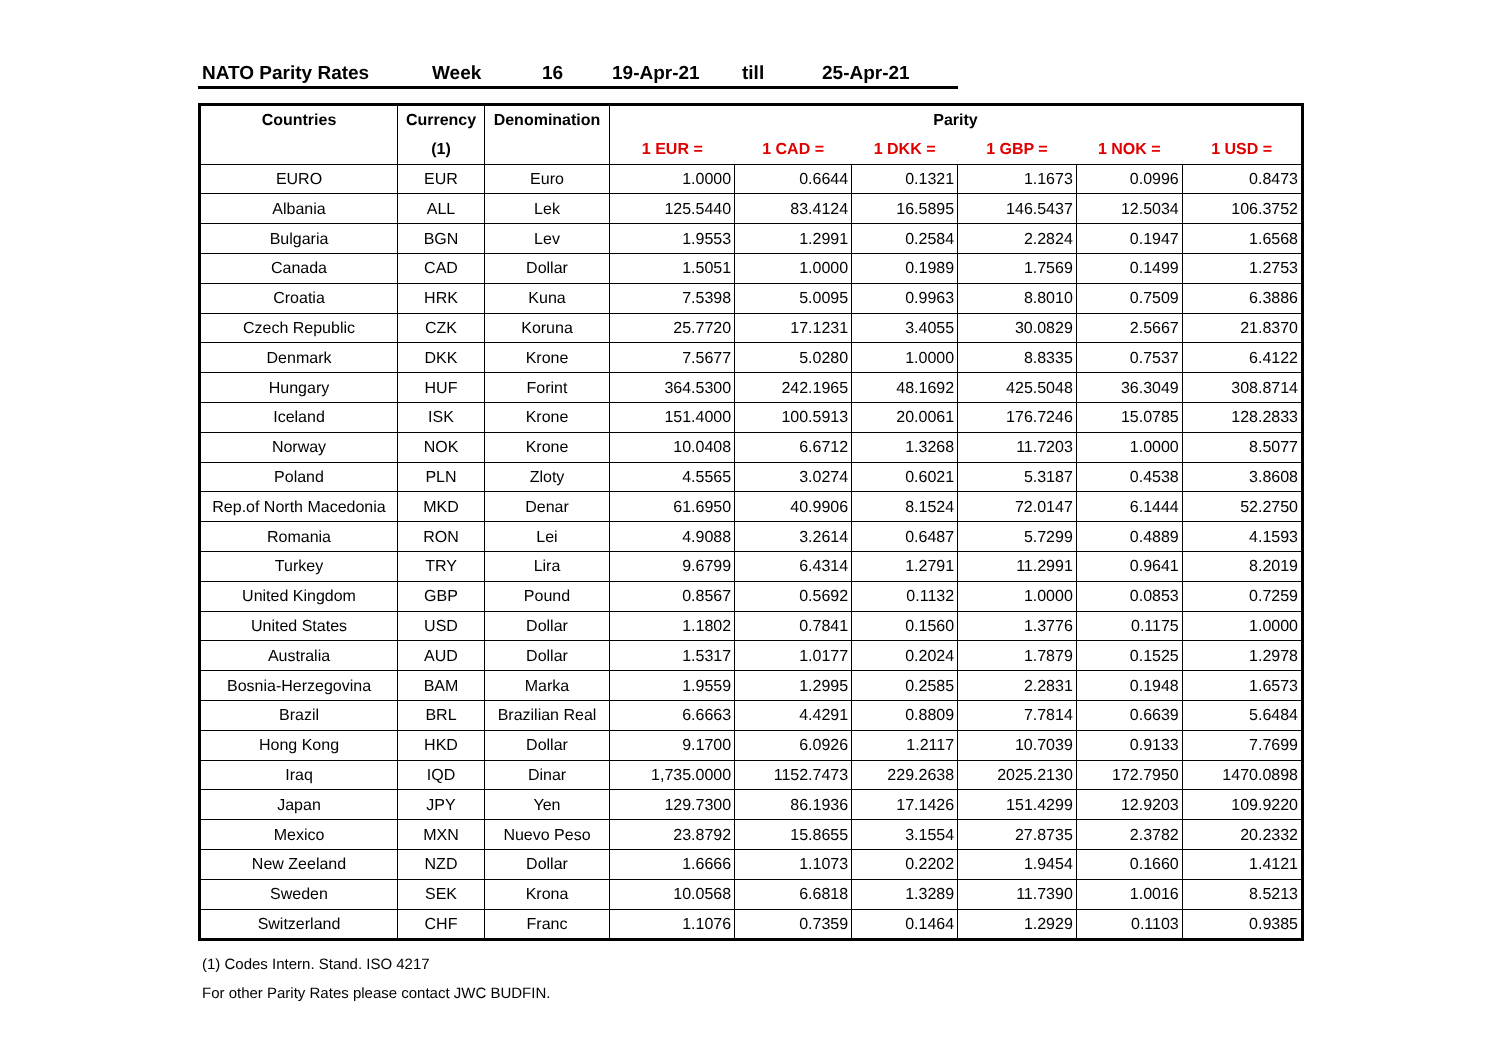NATO Parity Rates Week 16 19-Apr-21 till 25-Apr-21
| Countries | Currency | Denomination | Parity | | | | | |
| --- | --- | --- | --- | --- | --- | --- | --- | --- |
| | (1) | | 1 EUR = | 1 CAD = | 1 DKK = | 1 GBP = | 1 NOK = | 1 USD = |
| EURO | EUR | Euro | 1.0000 | 0.6644 | 0.1321 | 1.1673 | 0.0996 | 0.8473 |
| Albania | ALL | Lek | 125.5440 | 83.4124 | 16.5895 | 146.5437 | 12.5034 | 106.3752 |
| Bulgaria | BGN | Lev | 1.9553 | 1.2991 | 0.2584 | 2.2824 | 0.1947 | 1.6568 |
| Canada | CAD | Dollar | 1.5051 | 1.0000 | 0.1989 | 1.7569 | 0.1499 | 1.2753 |
| Croatia | HRK | Kuna | 7.5398 | 5.0095 | 0.9963 | 8.8010 | 0.7509 | 6.3886 |
| Czech Republic | CZK | Koruna | 25.7720 | 17.1231 | 3.4055 | 30.0829 | 2.5667 | 21.8370 |
| Denmark | DKK | Krone | 7.5677 | 5.0280 | 1.0000 | 8.8335 | 0.7537 | 6.4122 |
| Hungary | HUF | Forint | 364.5300 | 242.1965 | 48.1692 | 425.5048 | 36.3049 | 308.8714 |
| Iceland | ISK | Krone | 151.4000 | 100.5913 | 20.0061 | 176.7246 | 15.0785 | 128.2833 |
| Norway | NOK | Krone | 10.0408 | 6.6712 | 1.3268 | 11.7203 | 1.0000 | 8.5077 |
| Poland | PLN | Zloty | 4.5565 | 3.0274 | 0.6021 | 5.3187 | 0.4538 | 3.8608 |
| Rep.of North Macedonia | MKD | Denar | 61.6950 | 40.9906 | 8.1524 | 72.0147 | 6.1444 | 52.2750 |
| Romania | RON | Lei | 4.9088 | 3.2614 | 0.6487 | 5.7299 | 0.4889 | 4.1593 |
| Turkey | TRY | Lira | 9.6799 | 6.4314 | 1.2791 | 11.2991 | 0.9641 | 8.2019 |
| United Kingdom | GBP | Pound | 0.8567 | 0.5692 | 0.1132 | 1.0000 | 0.0853 | 0.7259 |
| United States | USD | Dollar | 1.1802 | 0.7841 | 0.1560 | 1.3776 | 0.1175 | 1.0000 |
| Australia | AUD | Dollar | 1.5317 | 1.0177 | 0.2024 | 1.7879 | 0.1525 | 1.2978 |
| Bosnia-Herzegovina | BAM | Marka | 1.9559 | 1.2995 | 0.2585 | 2.2831 | 0.1948 | 1.6573 |
| Brazil | BRL | Brazilian Real | 6.6663 | 4.4291 | 0.8809 | 7.7814 | 0.6639 | 5.6484 |
| Hong Kong | HKD | Dollar | 9.1700 | 6.0926 | 1.2117 | 10.7039 | 0.9133 | 7.7699 |
| Iraq | IQD | Dinar | 1,735.0000 | 1152.7473 | 229.2638 | 2025.2130 | 172.7950 | 1470.0898 |
| Japan | JPY | Yen | 129.7300 | 86.1936 | 17.1426 | 151.4299 | 12.9203 | 109.9220 |
| Mexico | MXN | Nuevo Peso | 23.8792 | 15.8655 | 3.1554 | 27.8735 | 2.3782 | 20.2332 |
| New Zeeland | NZD | Dollar | 1.6666 | 1.1073 | 0.2202 | 1.9454 | 0.1660 | 1.4121 |
| Sweden | SEK | Krona | 10.0568 | 6.6818 | 1.3289 | 11.7390 | 1.0016 | 8.5213 |
| Switzerland | CHF | Franc | 1.1076 | 0.7359 | 0.1464 | 1.2929 | 0.1103 | 0.9385 |
(1) Codes Intern. Stand. ISO 4217
For other Parity Rates please contact JWC BUDFIN.